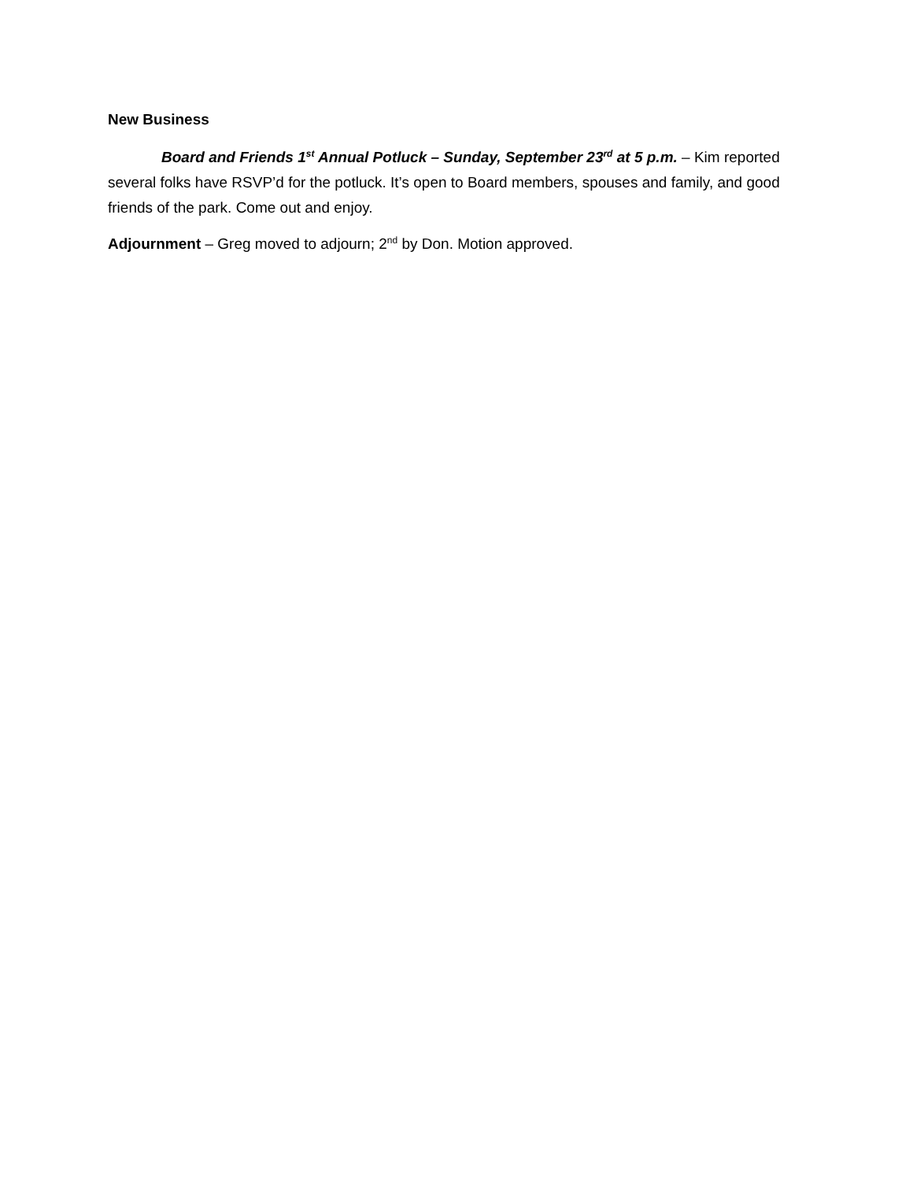New Business
Board and Friends 1<sup>st</sup> Annual Potluck – Sunday, September 23<sup>rd</sup> at 5 p.m. – Kim reported several folks have RSVP’d for the potluck. It’s open to Board members, spouses and family, and good friends of the park. Come out and enjoy.
Adjournment – Greg moved to adjourn; 2<sup>nd</sup> by Don. Motion approved.